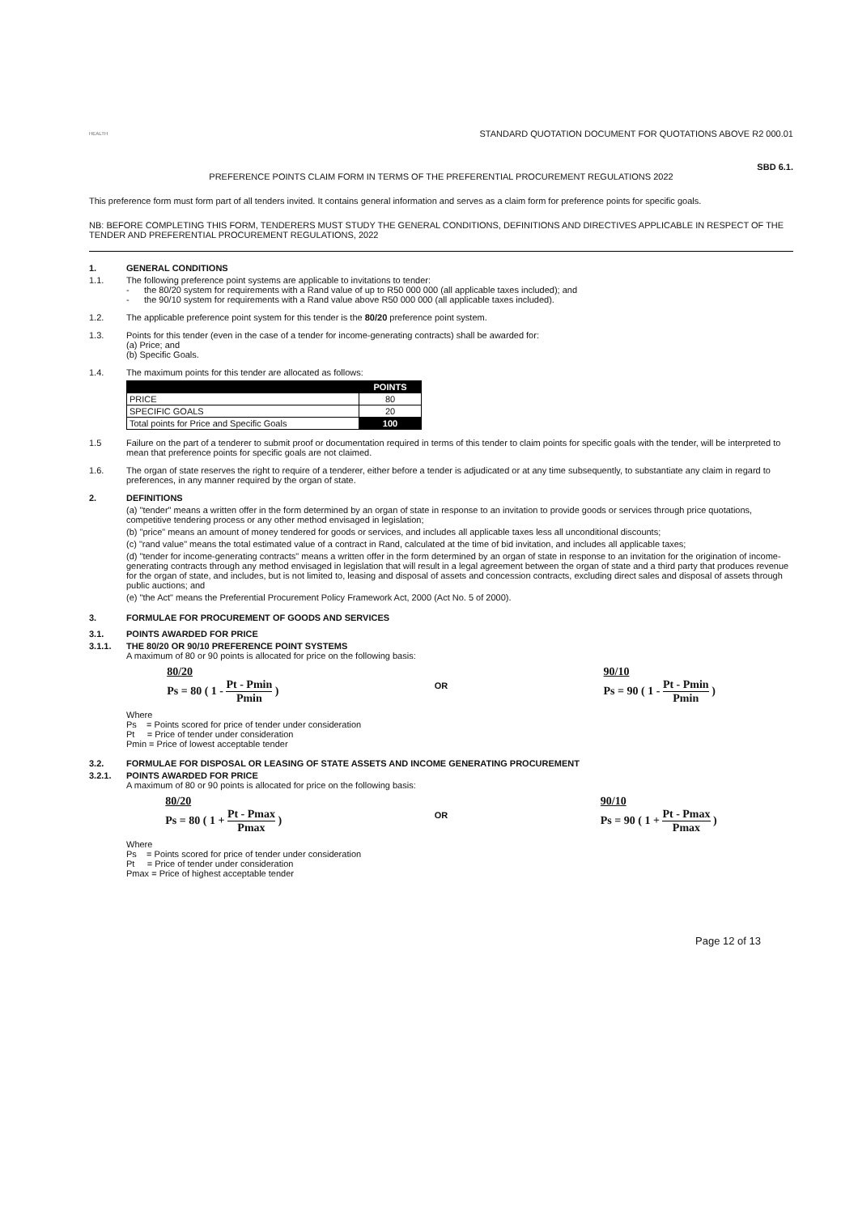HEALTH
STANDARD QUOTATION DOCUMENT FOR QUOTATIONS ABOVE R2 000.01
SBD 6.1.
PREFERENCE POINTS CLAIM FORM IN TERMS OF THE PREFERENTIAL PROCUREMENT REGULATIONS 2022
This preference form must form part of all tenders invited. It contains general information and serves as a claim form for preference points for specific goals.
NB: BEFORE COMPLETING THIS FORM, TENDERERS MUST STUDY THE GENERAL CONDITIONS, DEFINITIONS AND DIRECTIVES APPLICABLE IN RESPECT OF THE TENDER AND PREFERENTIAL PROCUREMENT REGULATIONS, 2022
1. GENERAL CONDITIONS
1.1. The following preference point systems are applicable to invitations to tender:
- the 80/20 system for requirements with a Rand value of up to R50 000 000 (all applicable taxes included); and
- the 90/10 system for requirements with a Rand value above R50 000 000 (all applicable taxes included).
1.2. The applicable preference point system for this tender is the 80/20 preference point system.
1.3. Points for this tender (even in the case of a tender for income-generating contracts) shall be awarded for:
(a) Price; and
(b) Specific Goals.
1.4. The maximum points for this tender are allocated as follows:
| | POINTS |
| --- | --- |
| PRICE | 80 |
| SPECIFIC GOALS | 20 |
| Total points for Price and Specific Goals | 100 |
1.5 Failure on the part of a tenderer to submit proof or documentation required in terms of this tender to claim points for specific goals with the tender, will be interpreted to mean that preference points for specific goals are not claimed.
1.6. The organ of state reserves the right to require of a tenderer, either before a tender is adjudicated or at any time subsequently, to substantiate any claim in regard to preferences, in any manner required by the organ of state.
2. DEFINITIONS
(a) "tender" means a written offer in the form determined by an organ of state in response to an invitation to provide goods or services through price quotations, competitive tendering process or any other method envisaged in legislation;
(b) "price" means an amount of money tendered for goods or services, and includes all applicable taxes less all unconditional discounts;
(c) "rand value" means the total estimated value of a contract in Rand, calculated at the time of bid invitation, and includes all applicable taxes;
(d) "tender for income-generating contracts" means a written offer in the form determined by an organ of state in response to an invitation for the origination of income-generating contracts through any method envisaged in legislation that will result in a legal agreement between the organ of state and a third party that produces revenue for the organ of state, and includes, but is not limited to, leasing and disposal of assets and concession contracts, excluding direct sales and disposal of assets through public auctions; and
(e) "the Act" means the Preferential Procurement Policy Framework Act, 2000 (Act No. 5 of 2000).
3. FORMULAE FOR PROCUREMENT OF GOODS AND SERVICES
3.1. POINTS AWARDED FOR PRICE
3.1.1. THE 80/20 OR 90/10 PREFERENCE POINT SYSTEMS
A maximum of 80 or 90 points is allocated for price on the following basis:
80/20
Ps = 80 ( 1 - Pt - Pmin Pmin )
OR
90/10
Ps = 90 ( 1 - Pt - Pmin Pmin )
Where
Ps = Points scored for price of tender under consideration
Pt = Price of tender under consideration
Pmin = Price of lowest acceptable tender
3.2. FORMULAE FOR DISPOSAL OR LEASING OF STATE ASSETS AND INCOME GENERATING PROCUREMENT
3.2.1. POINTS AWARDED FOR PRICE
A maximum of 80 or 90 points is allocated for price on the following basis:
80/20
Ps = 80 ( 1 + Pt - Pmax Pmax )
OR
90/10
Ps = 90 ( 1 + Pt - Pmax Pmax )
Where
Ps = Points scored for price of tender under consideration
Pt = Price of tender under consideration
Pmax = Price of highest acceptable tender
Page 12 of 13